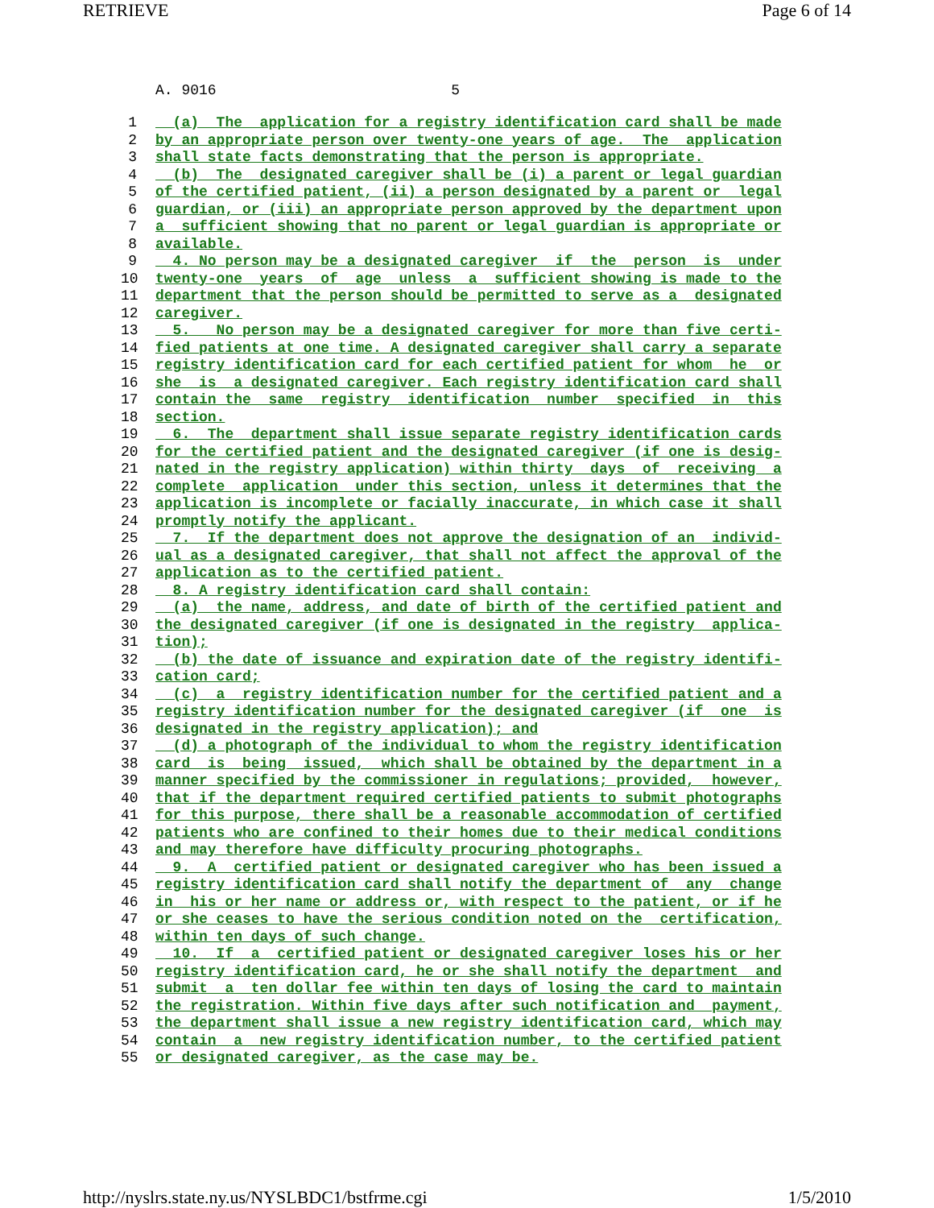RETRIEVE Page 6 of 14
A. 9016 5
1 (a) The application for a registry identification card shall be made
2 by an appropriate person over twenty-one years of age. The application
3 shall state facts demonstrating that the person is appropriate.
4 (b) The designated caregiver shall be (i) a parent or legal guardian
5 of the certified patient, (ii) a person designated by a parent or legal
6 guardian, or (iii) an appropriate person approved by the department upon
7 a sufficient showing that no parent or legal guardian is appropriate or
8 available.
9 4. No person may be a designated caregiver if the person is under
10 twenty-one years of age unless a sufficient showing is made to the
11 department that the person should be permitted to serve as a designated
12 caregiver.
13 5. No person may be a designated caregiver for more than five certi-
14 fied patients at one time. A designated caregiver shall carry a separate
15 registry identification card for each certified patient for whom he or
16 she is a designated caregiver. Each registry identification card shall
17 contain the same registry identification number specified in this
18 section.
19 6. The department shall issue separate registry identification cards
20 for the certified patient and the designated caregiver (if one is desig-
21 nated in the registry application) within thirty days of receiving a
22 complete application under this section, unless it determines that the
23 application is incomplete or facially inaccurate, in which case it shall
24 promptly notify the applicant.
25 7. If the department does not approve the designation of an individ-
26 ual as a designated caregiver, that shall not affect the approval of the
27 application as to the certified patient.
28 8. A registry identification card shall contain:
29 (a) the name, address, and date of birth of the certified patient and
30 the designated caregiver (if one is designated in the registry applica-
31 tion);
32 (b) the date of issuance and expiration date of the registry identifi-
33 cation card;
34 (c) a registry identification number for the certified patient and a
35 registry identification number for the designated caregiver (if one is
36 designated in the registry application); and
37 (d) a photograph of the individual to whom the registry identification
38 card is being issued, which shall be obtained by the department in a
39 manner specified by the commissioner in regulations; provided, however,
40 that if the department required certified patients to submit photographs
41 for this purpose, there shall be a reasonable accommodation of certified
42 patients who are confined to their homes due to their medical conditions
43 and may therefore have difficulty procuring photographs.
44 9. A certified patient or designated caregiver who has been issued a
45 registry identification card shall notify the department of any change
46 in his or her name or address or, with respect to the patient, or if he
47 or she ceases to have the serious condition noted on the certification,
48 within ten days of such change.
49 10. If a certified patient or designated caregiver loses his or her
50 registry identification card, he or she shall notify the department and
51 submit a ten dollar fee within ten days of losing the card to maintain
52 the registration. Within five days after such notification and payment,
53 the department shall issue a new registry identification card, which may
54 contain a new registry identification number, to the certified patient
55 or designated caregiver, as the case may be.
http://nyslrs.state.ny.us/NYSLBDC1/bstfrme.cgi 1/5/2010